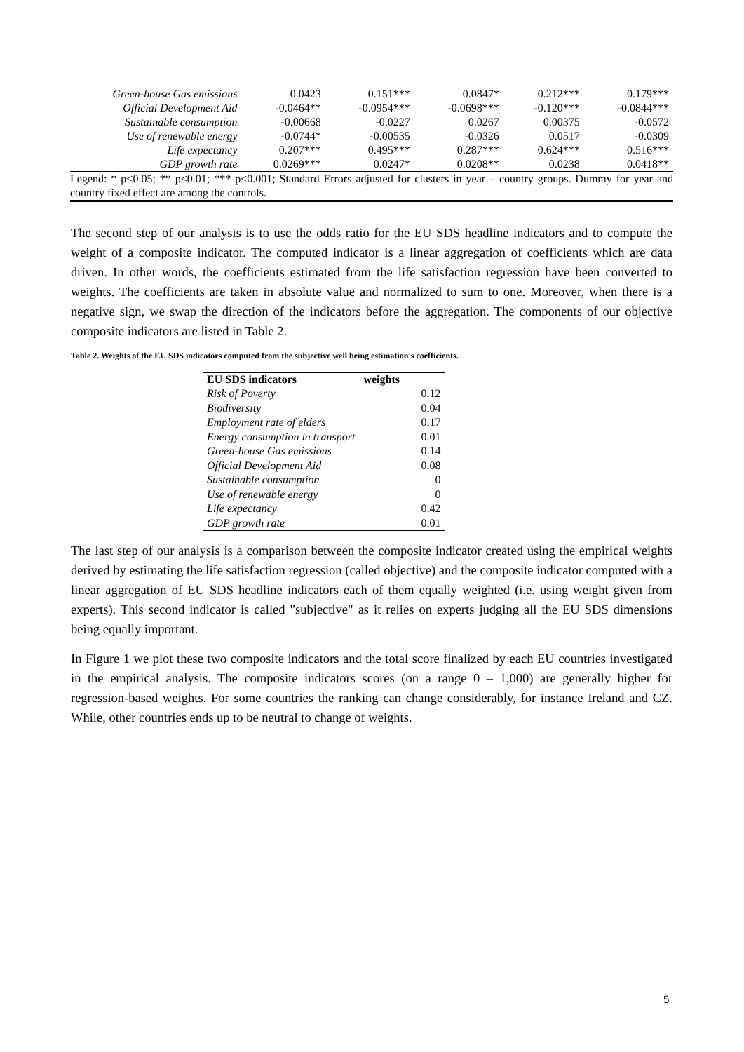| Green-house Gas emissions | 0.0423 | 0.151*** | 0.0847* | 0.212*** | 0.179*** |
| Official Development Aid | -0.0464** | -0.0954*** | -0.0698*** | -0.120*** | -0.0844*** |
| Sustainable consumption | -0.00668 | -0.0227 | 0.0267 | 0.00375 | -0.0572 |
| Use of renewable energy | -0.0744* | -0.00535 | -0.0326 | 0.0517 | -0.0309 |
| Life expectancy | 0.207*** | 0.495*** | 0.287*** | 0.624*** | 0.516*** |
| GDP growth rate | 0.0269*** | 0.0247* | 0.0208** | 0.0238 | 0.0418** |
| Legend: * p<0.05; ** p<0.01; *** p<0.001; Standard Errors adjusted for clusters in year – country groups. Dummy for year and country fixed effect are among the controls. | | | | | |
The second step of our analysis is to use the odds ratio for the EU SDS headline indicators and to compute the weight of a composite indicator. The computed indicator is a linear aggregation of coefficients which are data driven. In other words, the coefficients estimated from the life satisfaction regression have been converted to weights. The coefficients are taken in absolute value and normalized to sum to one. Moreover, when there is a negative sign, we swap the direction of the indicators before the aggregation. The components of our objective composite indicators are listed in Table 2.
Table 2. Weights of the EU SDS indicators computed from the subjective well being estimation's coefficients.
| EU SDS indicators | weights |
| --- | --- |
| Risk of Poverty | 0.12 |
| Biodiversity | 0.04 |
| Employment rate of elders | 0.17 |
| Energy consumption in transport | 0.01 |
| Green-house Gas emissions | 0.14 |
| Official Development Aid | 0.08 |
| Sustainable consumption | 0 |
| Use of renewable energy | 0 |
| Life expectancy | 0.42 |
| GDP growth rate | 0.01 |
The last step of our analysis is a comparison between the composite indicator created using the empirical weights derived by estimating the life satisfaction regression (called objective) and the composite indicator computed with a linear aggregation of EU SDS headline indicators each of them equally weighted (i.e. using weight given from experts). This second indicator is called "subjective" as it relies on experts judging all the EU SDS dimensions being equally important.
In Figure 1 we plot these two composite indicators and the total score finalized by each EU countries investigated in the empirical analysis. The composite indicators scores (on a range 0 – 1,000) are generally higher for regression-based weights. For some countries the ranking can change considerably, for instance Ireland and CZ. While, other countries ends up to be neutral to change of weights.
5